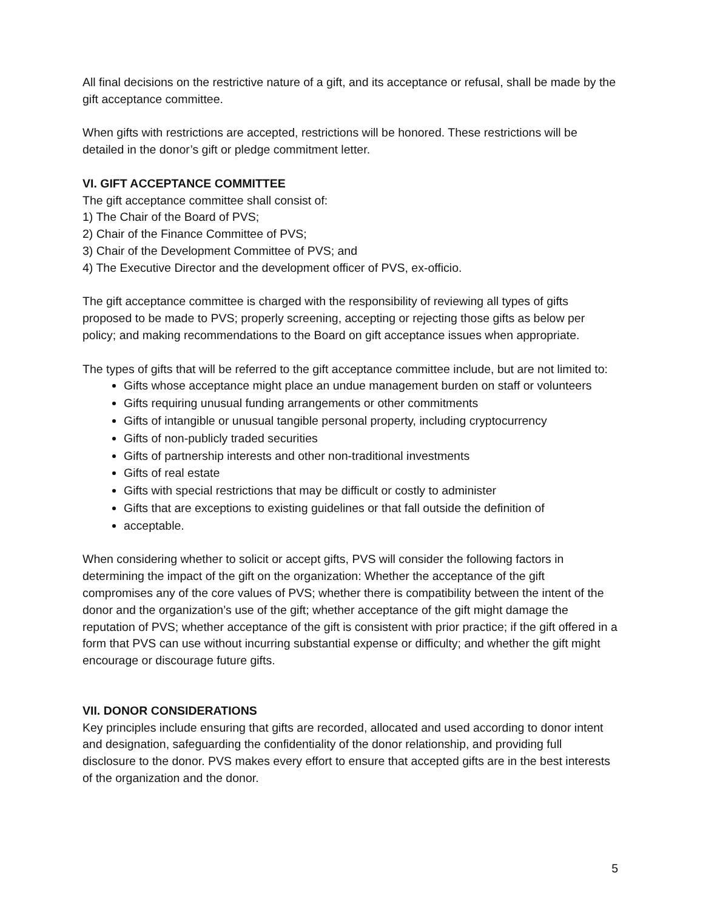All final decisions on the restrictive nature of a gift, and its acceptance or refusal, shall be made by the gift acceptance committee.
When gifts with restrictions are accepted, restrictions will be honored. These restrictions will be detailed in the donor’s gift or pledge commitment letter.
VI. GIFT ACCEPTANCE COMMITTEE
The gift acceptance committee shall consist of:
1) The Chair of the Board of PVS;
2) Chair of the Finance Committee of PVS;
3) Chair of the Development Committee of PVS; and
4) The Executive Director and the development officer of PVS, ex-officio.
The gift acceptance committee is charged with the responsibility of reviewing all types of gifts proposed to be made to PVS; properly screening, accepting or rejecting those gifts as below per policy; and making recommendations to the Board on gift acceptance issues when appropriate.
The types of gifts that will be referred to the gift acceptance committee include, but are not limited to:
Gifts whose acceptance might place an undue management burden on staff or volunteers
Gifts requiring unusual funding arrangements or other commitments
Gifts of intangible or unusual tangible personal property, including cryptocurrency
Gifts of non-publicly traded securities
Gifts of partnership interests and other non-traditional investments
Gifts of real estate
Gifts with special restrictions that may be difficult or costly to administer
Gifts that are exceptions to existing guidelines or that fall outside the definition of
acceptable.
When considering whether to solicit or accept gifts, PVS will consider the following factors in determining the impact of the gift on the organization: Whether the acceptance of the gift compromises any of the core values of PVS; whether there is compatibility between the intent of the donor and the organization’s use of the gift; whether acceptance of the gift might damage the reputation of PVS; whether acceptance of the gift is consistent with prior practice; if the gift offered in a form that PVS can use without incurring substantial expense or difficulty; and whether the gift might encourage or discourage future gifts.
VII. DONOR CONSIDERATIONS
Key principles include ensuring that gifts are recorded, allocated and used according to donor intent and designation, safeguarding the confidentiality of the donor relationship, and providing full disclosure to the donor. PVS makes every effort to ensure that accepted gifts are in the best interests of the organization and the donor.
5